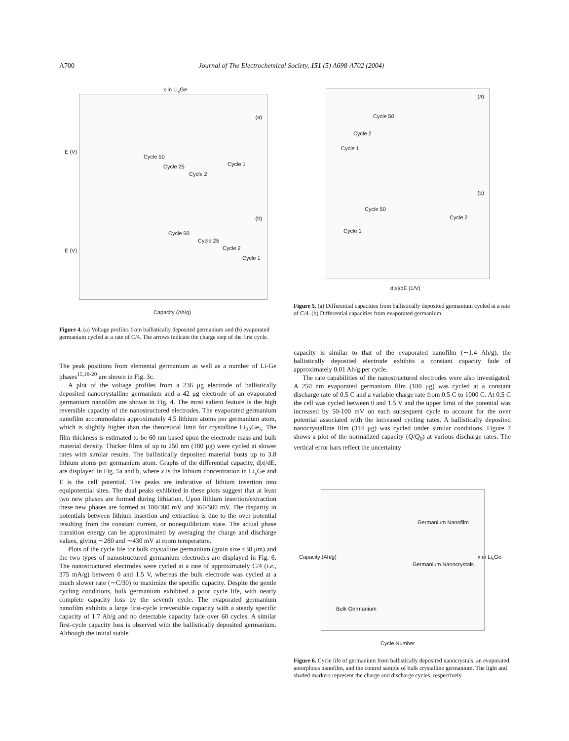A700 Journal of The Electrochemical Society, 151 (5) A698-A702 (2004)
x in Li<sub>x</sub>Ge
(a)
Cycle 50
Cycle 25
Cycle 2
Cycle 1
(b)
Cycle 50
Cycle 25
Cycle 2
Cycle 1
E (V)
E (V)
Capacity (Ah/g)
Figure 4. (a) Voltage profiles from ballistically deposited germanium and (b) evaporated germanium cycled at a rate of C/4. The arrows indicate the charge step of the first cycle.
(a)
Cycle 50
Cycle 2
Cycle 1
(b)
Cycle 50
Cycle 2
Cycle 1
d|x|/dE (1/V)
Figure 5. (a) Differential capacities from ballistically deposited germanium cycled at a rate of C/4. (b) Differential capacities from evaporated germanium.
capacity is similar to that of the evaporated nanofilm (∼1.4 Ah/g), the ballistically deposited electrode exhibits a constant capacity fade of approximately 0.01 Ah/g per cycle.
The rate capabilities of the nanostructured electrodes were also investigated. A 250 nm evaporated germanium film (180 μg) was cycled at a constant discharge rate of 0.5 C and a variable charge rate from 0.5 C to 1000 C. At 0.5 C the cell was cycled between 0 and 1.5 V and the upper limit of the potential was increased by 50-100 mV on each subsequent cycle to account for the over potential associated with the increased cycling rates. A ballistically deposited nanocrystalline film (314 μg) was cycled under similar conditions. Figure 7 shows a plot of the normalized capacity (Q/Q<sub>0</sub>) at various discharge rates. The vertical error bars reflect the uncertainty
Germanium Nanofilm
Germanium Nanocrystals
Bulk Germanium
Capacity (Ah/g) x in Li<sub>x</sub>Ge
Cycle Number
Figure 6. Cycle life of germanium from ballistically deposited nanocrystals, an evaporated amorphous nanofilm, and the control sample of bulk crystalline germanium. The light and shaded markers represent the charge and discharge cycles, respectively.
The peak positions from elemental germanium as well as a number of Li-Ge phases<sup>15,18-20</sup> are shown in Fig. 3c.
A plot of the voltage profiles from a 236 μg electrode of ballistically deposited nanocrystalline germanium and a 42 μg electrode of an evaporated germanium nanofilm are shown in Fig. 4. The most salient feature is the high reversible capacity of the nanostructured electrodes. The evaporated germanium nanofilm accommodates approximately 4.5 lithium atoms per germanium atom, which is slightly higher than the theoretical limit for crystalline Li<sub>22</sub>Ge<sub>5</sub>. The film thickness is estimated to be 60 nm based upon the electrode mass and bulk material density. Thicker films of up to 250 nm (180 μg) were cycled at slower rates with similar results. The ballistically deposited material hosts up to 3.8 lithium atoms per germanium atom. Graphs of the differential capacity, d|x|/dE, are displayed in Fig. 5a and b, where x is the lithium concentration in Li<sub>x</sub>Ge and E is the cell potential. The peaks are indicative of lithium insertion into equipotential sites. The dual peaks exhibited in these plots suggest that at least two new phases are formed during lithiation. Upon lithium insertion/extraction these new phases are formed at 180/380 mV and 360/500 mV. The disparity in potentials between lithium insertion and extraction is due to the over potential resulting from the constant current, or nonequilibrium state. The actual phase transition energy can be approximated by averaging the charge and discharge values, giving ∼280 and ∼430 mV at room temperature.
Plots of the cycle life for bulk crystalline germanium (grain size ≤38 μm) and the two types of nanostructured germanium electrodes are displayed in Fig. 6. The nanostructured electrodes were cycled at a rate of approximately C/4 (i.e., 375 mA/g) between 0 and 1.5 V, whereas the bulk electrode was cycled at a much slower rate (∼C/30) to maximize the specific capacity. Despite the gentle cycling conditions, bulk germanium exhibited a poor cycle life, with nearly complete capacity loss by the seventh cycle. The evaporated germanium nanofilm exhibits a large first-cycle irreversible capacity with a steady specific capacity of 1.7 Ah/g and no detectable capacity fade over 60 cycles. A similar first-cycle capacity loss is observed with the ballistically deposited germanium. Although the initial stable